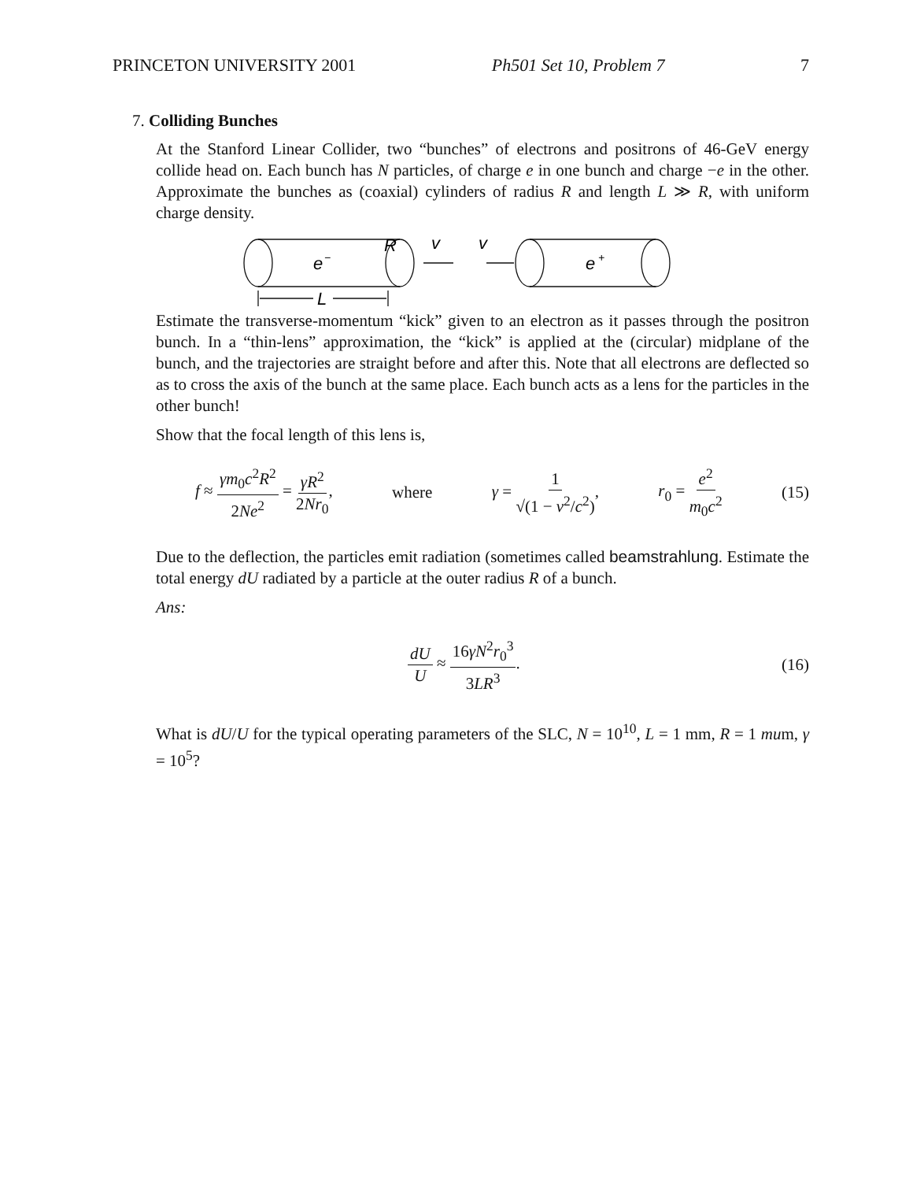PRINCETON UNIVERSITY 2001 Ph501 Set 10, Problem 7 7
7. Colliding Bunches
At the Stanford Linear Collider, two “bunches” of electrons and positrons of 46-GeV energy collide head on. Each bunch has N particles, of charge e in one bunch and charge −e in the other. Approximate the bunches as (coaxial) cylinders of radius R and length L ≫ R, with uniform charge density.
e
−
R
v
v
e
+
L
Estimate the transverse-momentum “kick” given to an electron as it passes through the positron bunch. In a “thin-lens” approximation, the “kick” is applied at the (circular) midplane of the bunch, and the trajectories are straight before and after this. Note that all electrons are deflected so as to cross the axis of the bunch at the same place. Each bunch acts as a lens for the particles in the other bunch!
Show that the focal length of this lens is,
f ≈ γm<sub>0</sub>c<sup>2</sup>R<sup>2</sup> 2Ne<sup>2</sup> = γR<sup>2</sup> 2Nr<sub>0</sub>, where γ = 1 √(1 − v<sup>2</sup>/c<sup>2</sup>), r<sub>0</sub> = e<sup>2</sup> m<sub>0</sub>c<sup>2</sup> (15)
Due to the deflection, the particles emit radiation (sometimes called beamstrahlung. Estimate the total energy dU radiated by a particle at the outer radius R of a bunch.
Ans:
dU U ≈ 16γN<sup>2</sup>r<sub>0</sub><sup>3</sup> 3LR<sup>3</sup>. (16)
What is dU/U for the typical operating parameters of the SLC, N = 10<sup>10</sup>, L = 1 mm, R = 1 mum, γ = 10<sup>5</sup>?